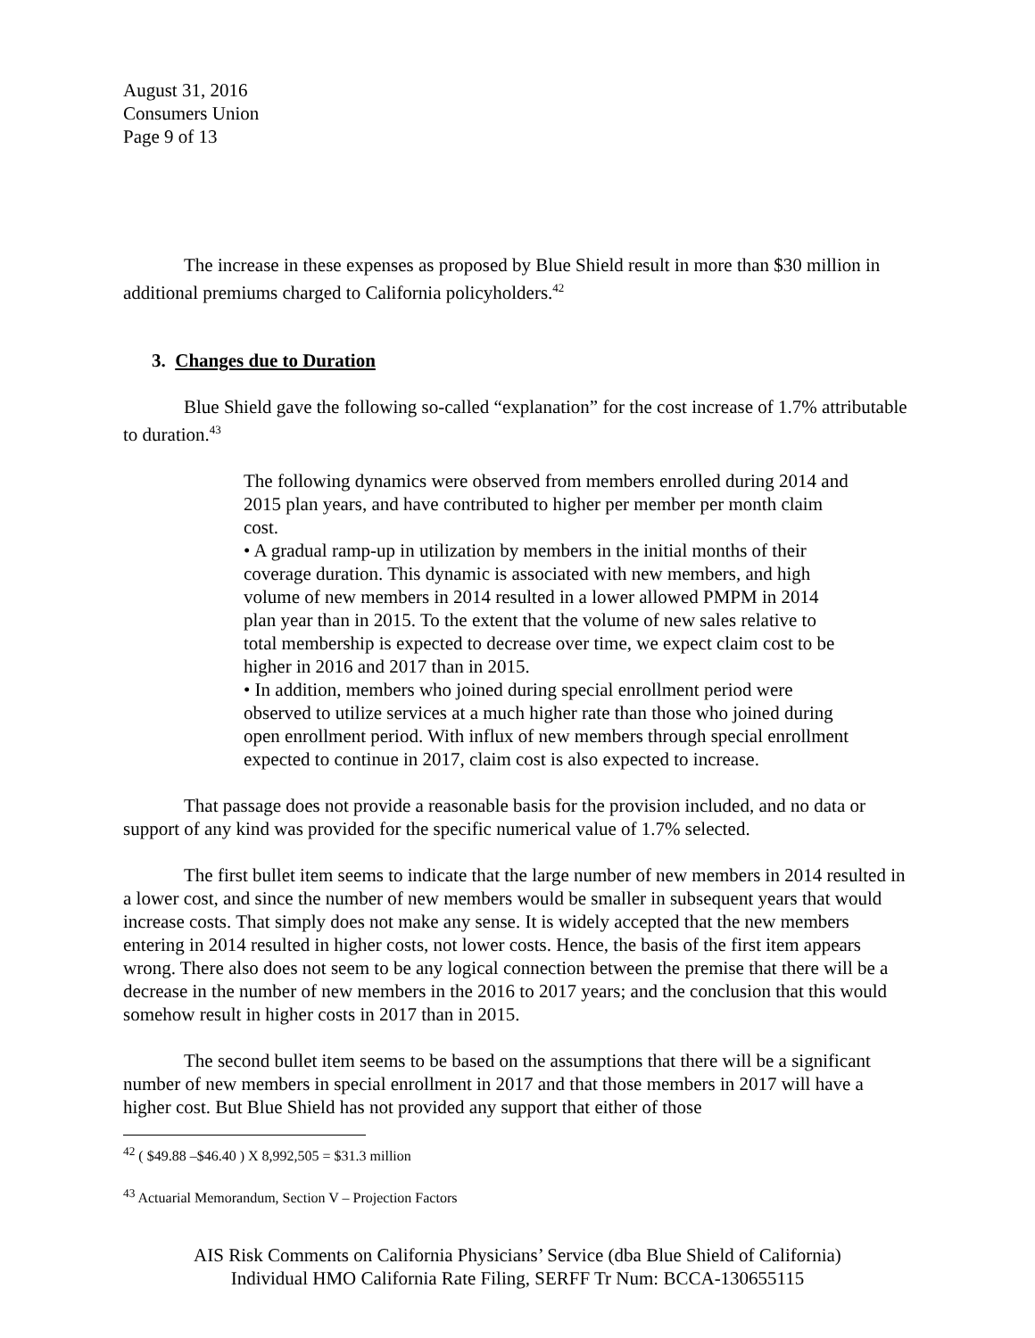August 31, 2016
Consumers Union
Page 9 of 13
The increase in these expenses as proposed by Blue Shield result in more than $30 million in additional premiums charged to California policyholders.<sup>42</sup>
3. Changes due to Duration
Blue Shield gave the following so-called “explanation” for the cost increase of 1.7% attributable to duration.<sup>43</sup>
The following dynamics were observed from members enrolled during 2014 and 2015 plan years, and have contributed to higher per member per month claim cost.
• A gradual ramp-up in utilization by members in the initial months of their coverage duration. This dynamic is associated with new members, and high volume of new members in 2014 resulted in a lower allowed PMPM in 2014 plan year than in 2015. To the extent that the volume of new sales relative to total membership is expected to decrease over time, we expect claim cost to be higher in 2016 and 2017 than in 2015.
• In addition, members who joined during special enrollment period were observed to utilize services at a much higher rate than those who joined during open enrollment period. With influx of new members through special enrollment expected to continue in 2017, claim cost is also expected to increase.
That passage does not provide a reasonable basis for the provision included, and no data or support of any kind was provided for the specific numerical value of 1.7% selected.
The first bullet item seems to indicate that the large number of new members in 2014 resulted in a lower cost, and since the number of new members would be smaller in subsequent years that would increase costs. That simply does not make any sense. It is widely accepted that the new members entering in 2014 resulted in higher costs, not lower costs. Hence, the basis of the first item appears wrong. There also does not seem to be any logical connection between the premise that there will be a decrease in the number of new members in the 2016 to 2017 years; and the conclusion that this would somehow result in higher costs in 2017 than in 2015.
The second bullet item seems to be based on the assumptions that there will be a significant number of new members in special enrollment in 2017 and that those members in 2017 will have a higher cost. But Blue Shield has not provided any support that either of those
<sup>42</sup> ( $49.88 –$46.40 ) X 8,992,505 = $31.3 million
<sup>43</sup> Actuarial Memorandum, Section V – Projection Factors
AIS Risk Comments on California Physicians’ Service (dba Blue Shield of California)
Individual HMO California Rate Filing, SERFF Tr Num: BCCA-130655115